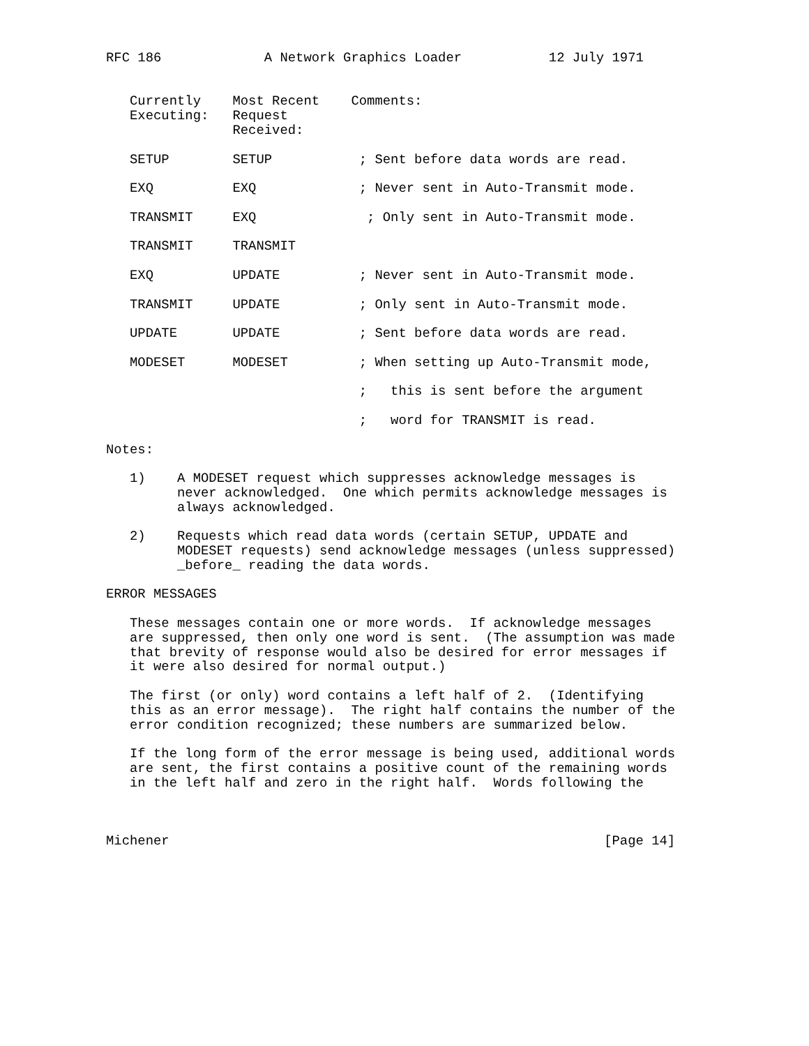RFC 186             A Network Graphics Loader           12 July 1971


   Currently    Most Recent    Comments:
   Executing:   Request
                Received:

   SETUP        SETUP           ; Sent before data words are read.

   EXQ          EXQ             ; Never sent in Auto-Transmit mode.

   TRANSMIT     EXQ              ; Only sent in Auto-Transmit mode.

   TRANSMIT     TRANSMIT

   EXQ          UPDATE          ; Never sent in Auto-Transmit mode.

   TRANSMIT     UPDATE          ; Only sent in Auto-Transmit mode.

   UPDATE       UPDATE          ; Sent before data words are read.

   MODESET      MODESET         ; When setting up Auto-Transmit mode,

                                ;   this is sent before the argument

                                ;   word for TRANSMIT is read.

Notes:

   1)    A MODESET request which suppresses acknowledge messages is
         never acknowledged.  One which permits acknowledge messages is
         always acknowledged.

   2)    Requests which read data words (certain SETUP, UPDATE and
         MODESET requests) send acknowledge messages (unless suppressed)
         _before_ reading the data words.

ERROR MESSAGES

   These messages contain one or more words.  If acknowledge messages
   are suppressed, then only one word is sent.  (The assumption was made
   that brevity of response would also be desired for error messages if
   it were also desired for normal output.)

   The first (or only) word contains a left half of 2.  (Identifying
   this as an error message).  The right half contains the number of the
   error condition recognized; these numbers are summarized below.

   If the long form of the error message is being used, additional words
   are sent, the first contains a positive count of the remaining words
   in the left half and zero in the right half.  Words following the



Michener                                                       [Page 14]